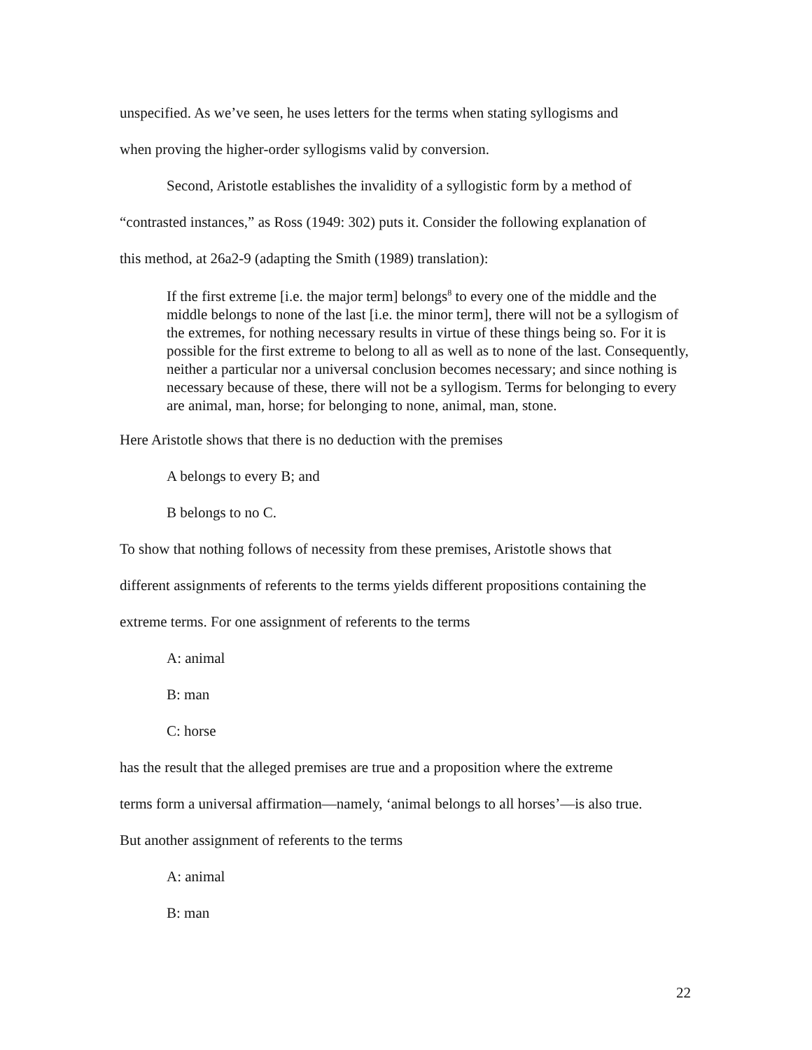unspecified. As we’ve seen, he uses letters for the terms when stating syllogisms and
when proving the higher-order syllogisms valid by conversion.
Second, Aristotle establishes the invalidity of a syllogistic form by a method of
“contrasted instances,” as Ross (1949: 302) puts it. Consider the following explanation of
this method, at 26a2-9 (adapting the Smith (1989) translation):
If the first extreme [i.e. the major term] belongs<sup>8</sup> to every one of the middle and the middle belongs to none of the last [i.e. the minor term], there will not be a syllogism of the extremes, for nothing necessary results in virtue of these things being so. For it is possible for the first extreme to belong to all as well as to none of the last. Consequently, neither a particular nor a universal conclusion becomes necessary; and since nothing is necessary because of these, there will not be a syllogism. Terms for belonging to every are animal, man, horse; for belonging to none, animal, man, stone.
Here Aristotle shows that there is no deduction with the premises
A belongs to every B; and
B belongs to no C.
To show that nothing follows of necessity from these premises, Aristotle shows that
different assignments of referents to the terms yields different propositions containing the
extreme terms. For one assignment of referents to the terms
A: animal
B: man
C: horse
has the result that the alleged premises are true and a proposition where the extreme
terms form a universal affirmation—namely, ‘animal belongs to all horses’—is also true.
But another assignment of referents to the terms
A: animal
B: man
22